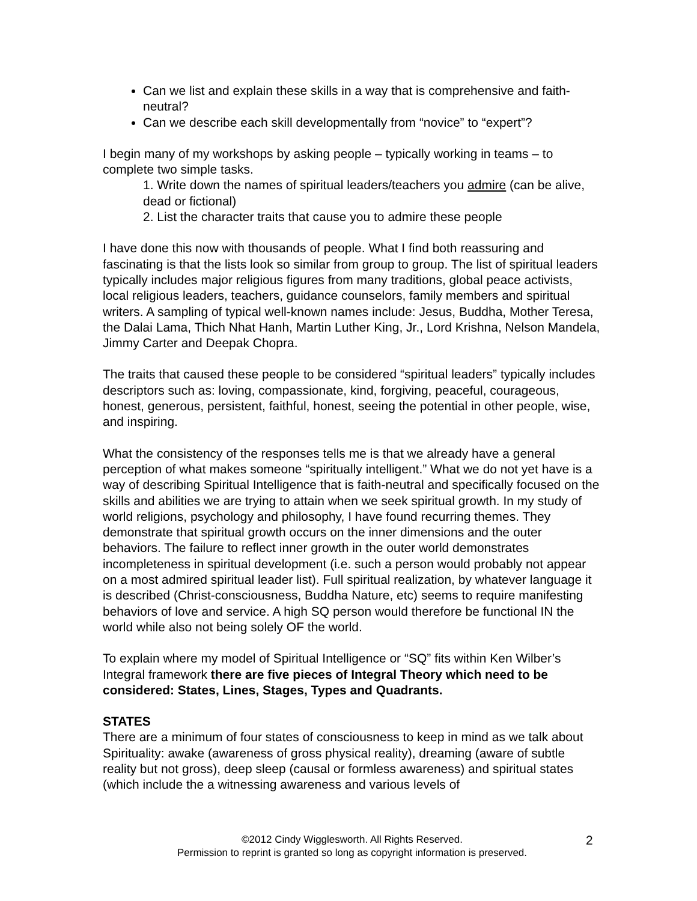Can we list and explain these skills in a way that is comprehensive and faith-neutral?
Can we describe each skill developmentally from “novice” to “expert”?
I begin many of my workshops by asking people – typically working in teams – to complete two simple tasks.
1. Write down the names of spiritual leaders/teachers you admire (can be alive, dead or fictional)
2. List the character traits that cause you to admire these people
I have done this now with thousands of people. What I find both reassuring and fascinating is that the lists look so similar from group to group. The list of spiritual leaders typically includes major religious figures from many traditions, global peace activists, local religious leaders, teachers, guidance counselors, family members and spiritual writers. A sampling of typical well-known names include: Jesus, Buddha, Mother Teresa, the Dalai Lama, Thich Nhat Hanh, Martin Luther King, Jr., Lord Krishna, Nelson Mandela, Jimmy Carter and Deepak Chopra.
The traits that caused these people to be considered “spiritual leaders” typically includes descriptors such as: loving, compassionate, kind, forgiving, peaceful, courageous, honest, generous, persistent, faithful, honest, seeing the potential in other people, wise, and inspiring.
What the consistency of the responses tells me is that we already have a general perception of what makes someone “spiritually intelligent.” What we do not yet have is a way of describing Spiritual Intelligence that is faith-neutral and specifically focused on the skills and abilities we are trying to attain when we seek spiritual growth. In my study of world religions, psychology and philosophy, I have found recurring themes. They demonstrate that spiritual growth occurs on the inner dimensions and the outer behaviors. The failure to reflect inner growth in the outer world demonstrates incompleteness in spiritual development (i.e. such a person would probably not appear on a most admired spiritual leader list). Full spiritual realization, by whatever language it is described (Christ-consciousness, Buddha Nature, etc) seems to require manifesting behaviors of love and service. A high SQ person would therefore be functional IN the world while also not being solely OF the world.
To explain where my model of Spiritual Intelligence or “SQ” fits within Ken Wilber’s Integral framework there are five pieces of Integral Theory which need to be considered: States, Lines, Stages, Types and Quadrants.
STATES
There are a minimum of four states of consciousness to keep in mind as we talk about Spirituality: awake (awareness of gross physical reality), dreaming (aware of subtle reality but not gross), deep sleep (causal or formless awareness) and spiritual states (which include the a witnessing awareness and various levels of
©2012 Cindy Wigglesworth. All Rights Reserved.
Permission to reprint is granted so long as copyright information is preserved.
2